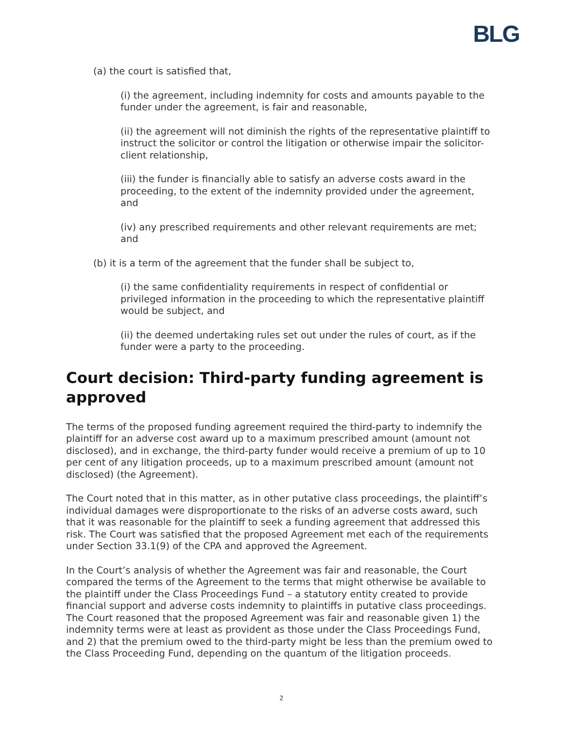BLG
(a) the court is satisfied that,
(i) the agreement, including indemnity for costs and amounts payable to the funder under the agreement, is fair and reasonable,
(ii) the agreement will not diminish the rights of the representative plaintiff to instruct the solicitor or control the litigation or otherwise impair the solicitor-client relationship,
(iii) the funder is financially able to satisfy an adverse costs award in the proceeding, to the extent of the indemnity provided under the agreement, and
(iv) any prescribed requirements and other relevant requirements are met; and
(b) it is a term of the agreement that the funder shall be subject to,
(i) the same confidentiality requirements in respect of confidential or privileged information in the proceeding to which the representative plaintiff would be subject, and
(ii) the deemed undertaking rules set out under the rules of court, as if the funder were a party to the proceeding.
Court decision: Third-party funding agreement is approved
The terms of the proposed funding agreement required the third-party to indemnify the plaintiff for an adverse cost award up to a maximum prescribed amount (amount not disclosed), and in exchange, the third-party funder would receive a premium of up to 10 per cent of any litigation proceeds, up to a maximum prescribed amount (amount not disclosed) (the Agreement).
The Court noted that in this matter, as in other putative class proceedings, the plaintiff’s individual damages were disproportionate to the risks of an adverse costs award, such that it was reasonable for the plaintiff to seek a funding agreement that addressed this risk. The Court was satisfied that the proposed Agreement met each of the requirements under Section 33.1(9) of the CPA and approved the Agreement.
In the Court’s analysis of whether the Agreement was fair and reasonable, the Court compared the terms of the Agreement to the terms that might otherwise be available to the plaintiff under the Class Proceedings Fund – a statutory entity created to provide financial support and adverse costs indemnity to plaintiffs in putative class proceedings. The Court reasoned that the proposed Agreement was fair and reasonable given 1) the indemnity terms were at least as provident as those under the Class Proceedings Fund, and 2) that the premium owed to the third-party might be less than the premium owed to the Class Proceeding Fund, depending on the quantum of the litigation proceeds.
2